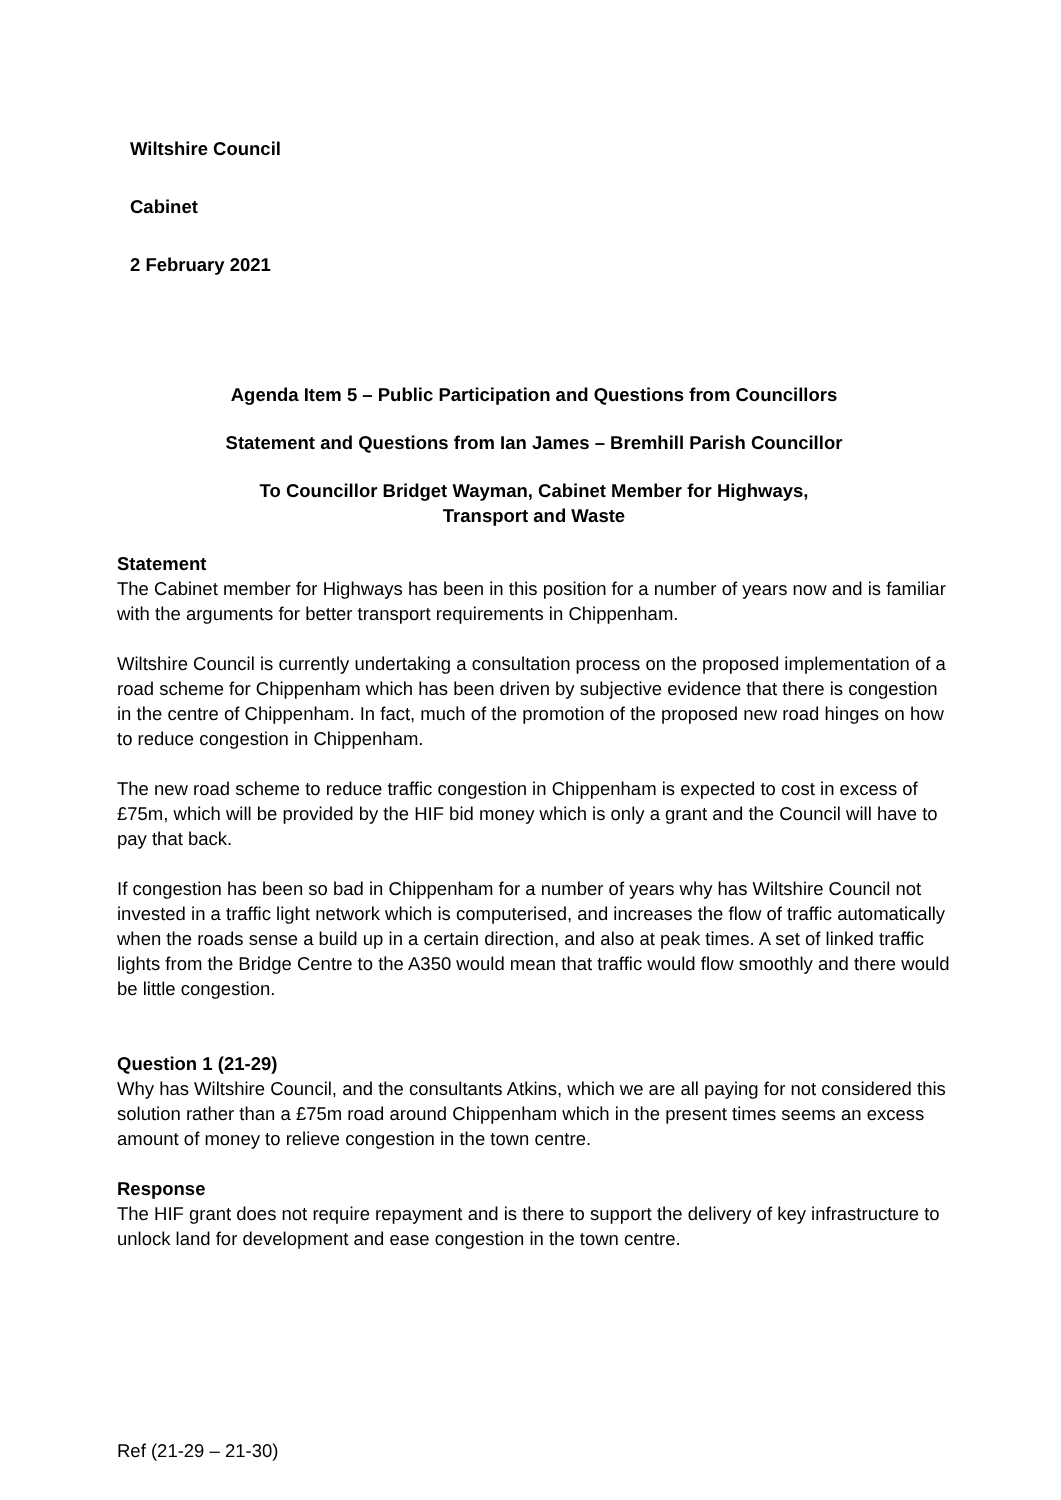Wiltshire Council
Cabinet
2 February 2021
Agenda Item 5 – Public Participation and Questions from Councillors
Statement and Questions from Ian James – Bremhill Parish Councillor
To Councillor Bridget Wayman, Cabinet Member for Highways,
Transport and Waste
Statement
The Cabinet member for Highways has been in this position for a number of years now and is familiar with the arguments for better transport requirements in Chippenham.
Wiltshire Council is currently undertaking a consultation process on the proposed implementation of a road scheme for Chippenham which has been driven by subjective evidence that there is congestion in the centre of Chippenham. In fact, much of the promotion of the proposed new road hinges on how to reduce congestion in Chippenham.
The new road scheme to reduce traffic congestion in Chippenham is expected to cost in excess of £75m, which will be provided by the HIF bid money which is only a grant and the Council will have to pay that back.
If congestion has been so bad in Chippenham for a number of years why has Wiltshire Council not invested in a traffic light network which is computerised, and increases the flow of traffic automatically when the roads sense a build up in a certain direction, and also at peak times. A set of linked traffic lights from the Bridge Centre to the A350 would mean that traffic would flow smoothly and there would be little congestion.
Question 1 (21-29)
Why has Wiltshire Council, and the consultants Atkins, which we are all paying for not considered this solution rather than a £75m road around Chippenham which in the present times seems an excess amount of money to relieve congestion in the town centre.
Response
The HIF grant does not require repayment and is there to support the delivery of key infrastructure to unlock land for development and ease congestion in the town centre.
Ref (21-29 – 21-30)